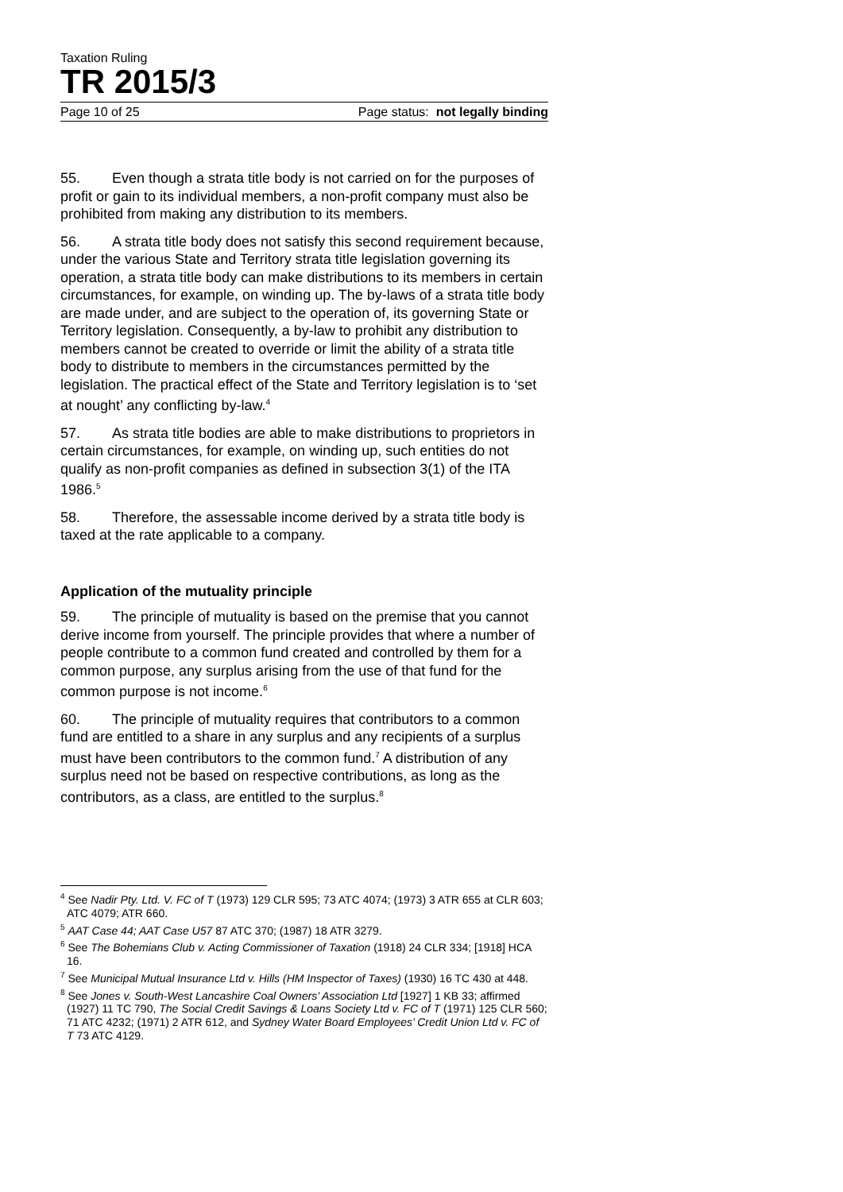Taxation Ruling
TR 2015/3
Page 10 of 25 Page status: not legally binding
55. Even though a strata title body is not carried on for the purposes of profit or gain to its individual members, a non-profit company must also be prohibited from making any distribution to its members.
56. A strata title body does not satisfy this second requirement because, under the various State and Territory strata title legislation governing its operation, a strata title body can make distributions to its members in certain circumstances, for example, on winding up. The by-laws of a strata title body are made under, and are subject to the operation of, its governing State or Territory legislation. Consequently, a by-law to prohibit any distribution to members cannot be created to override or limit the ability of a strata title body to distribute to members in the circumstances permitted by the legislation. The practical effect of the State and Territory legislation is to ‘set at nought’ any conflicting by-law.<sup>4</sup>
57. As strata title bodies are able to make distributions to proprietors in certain circumstances, for example, on winding up, such entities do not qualify as non-profit companies as defined in subsection 3(1) of the ITA 1986.<sup>5</sup>
58. Therefore, the assessable income derived by a strata title body is taxed at the rate applicable to a company.
Application of the mutuality principle
59. The principle of mutuality is based on the premise that you cannot derive income from yourself. The principle provides that where a number of people contribute to a common fund created and controlled by them for a common purpose, any surplus arising from the use of that fund for the common purpose is not income.<sup>6</sup>
60. The principle of mutuality requires that contributors to a common fund are entitled to a share in any surplus and any recipients of a surplus must have been contributors to the common fund.<sup>7</sup> A distribution of any surplus need not be based on respective contributions, as long as the contributors, as a class, are entitled to the surplus.<sup>8</sup>
<sup>4</sup> See Nadir Pty. Ltd. V. FC of T (1973) 129 CLR 595; 73 ATC 4074; (1973) 3 ATR 655 at CLR 603; ATC 4079; ATR 660.
<sup>5</sup> AAT Case 44; AAT Case U57 87 ATC 370; (1987) 18 ATR 3279.
<sup>6</sup> See The Bohemians Club v. Acting Commissioner of Taxation (1918) 24 CLR 334; [1918] HCA 16.
<sup>7</sup> See Municipal Mutual Insurance Ltd v. Hills (HM Inspector of Taxes) (1930) 16 TC 430 at 448.
<sup>8</sup> See Jones v. South-West Lancashire Coal Owners’ Association Ltd [1927] 1 KB 33; affirmed (1927) 11 TC 790, The Social Credit Savings & Loans Society Ltd v. FC of T (1971) 125 CLR 560; 71 ATC 4232; (1971) 2 ATR 612, and Sydney Water Board Employees’ Credit Union Ltd v. FC of T 73 ATC 4129.